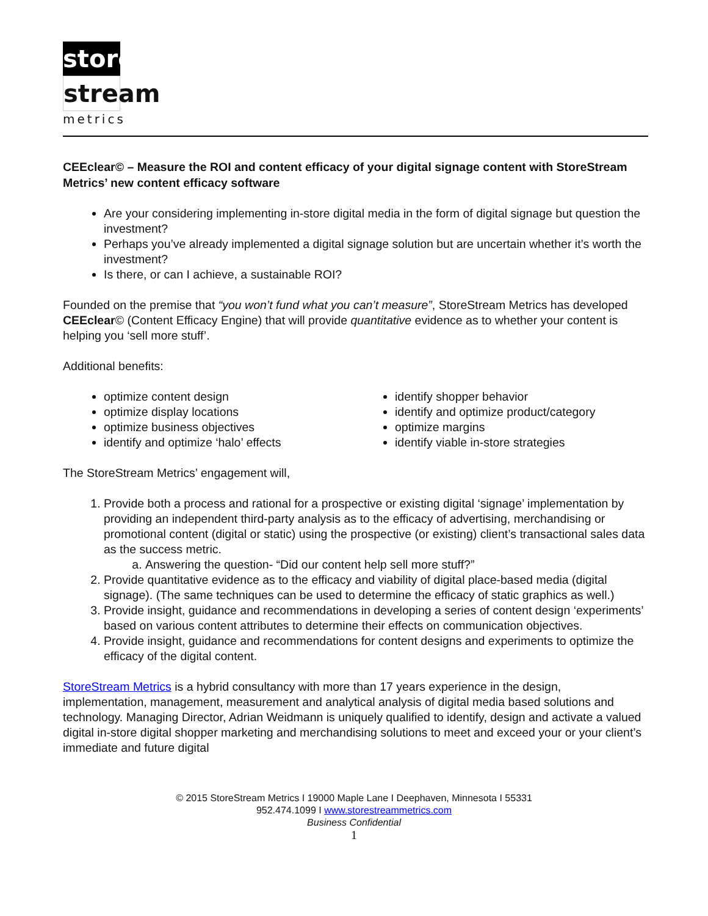store
stream
metrics
CEEclear© – Measure the ROI and content efficacy of your digital signage content with StoreStream Metrics’ new content efficacy software
Are your considering implementing in-store digital media in the form of digital signage but question the investment?
Perhaps you’ve already implemented a digital signage solution but are uncertain whether it’s worth the investment?
Is there, or can I achieve, a sustainable ROI?
Founded on the premise that “you won’t fund what you can’t measure”, StoreStream Metrics has developed CEEclear© (Content Efficacy Engine) that will provide quantitative evidence as to whether your content is helping you ‘sell more stuff’.
Additional benefits:
optimize content design
optimize display locations
optimize business objectives
identify and optimize ‘halo’ effects
identify shopper behavior
identify and optimize product/category
optimize margins
identify viable in-store strategies
The StoreStream Metrics’ engagement will,
1. Provide both a process and rational for a prospective or existing digital ‘signage’ implementation by providing an independent third-party analysis as to the efficacy of advertising, merchandising or promotional content (digital or static) using the prospective (or existing) client’s transactional sales data as the success metric.
a. Answering the question- “Did our content help sell more stuff?”
2. Provide quantitative evidence as to the efficacy and viability of digital place-based media (digital signage). (The same techniques can be used to determine the efficacy of static graphics as well.)
3. Provide insight, guidance and recommendations in developing a series of content design ‘experiments’ based on various content attributes to determine their effects on communication objectives.
4. Provide insight, guidance and recommendations for content designs and experiments to optimize the efficacy of the digital content.
StoreStream Metrics is a hybrid consultancy with more than 17 years experience in the design, implementation, management, measurement and analytical analysis of digital media based solutions and technology. Managing Director, Adrian Weidmann is uniquely qualified to identify, design and activate a valued digital in-store digital shopper marketing and merchandising solutions to meet and exceed your or your client’s immediate and future digital
© 2015 StoreStream Metrics I 19000 Maple Lane I Deephaven, Minnesota I 55331
952.474.1099 I www.storestreammetrics.com
Business Confidential
1